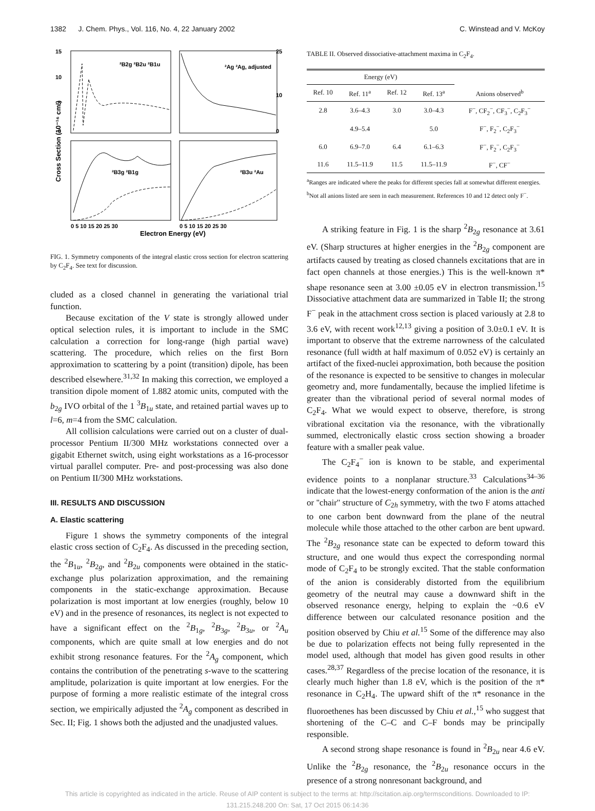1382 J. Chem. Phys., Vol. 116, No. 4, 22 January 2002 C. Winstead and V. McKoy
15
10
5
0
25
10
0
²B2g ²B2u ²B1u
²Ag ²Ag, adjusted
²B3g ²B1g
²B3u ²Au
0 5 10 15 20 25 30
0 5 10 15 20 25 30
Electron Energy (eV)
Cross Section (10⁻¹⁶ cm²)
FIG. 1. Symmetry components of the integral elastic cross section for electron scattering by C<sub>2</sub>F<sub>4</sub>. See text for discussion.
cluded as a closed channel in generating the variational trial function.
Because excitation of the V state is strongly allowed under optical selection rules, it is important to include in the SMC calculation a correction for long-range (high partial wave) scattering. The procedure, which relies on the first Born approximation to scattering by a point (transition) dipole, has been described elsewhere.<sup>31,32</sup> In making this correction, we employed a transition dipole moment of 1.882 atomic units, computed with the b<sub>2g</sub> IVO orbital of the 1 <sup>3</sup>B<sub>1u</sub> state, and retained partial waves up to l=6, m=4 from the SMC calculation.
All collision calculations were carried out on a cluster of dual-processor Pentium II/300 MHz workstations connected over a gigabit Ethernet switch, using eight workstations as a 16-processor virtual parallel computer. Pre- and post-processing was also done on Pentium II/300 MHz workstations.
III. RESULTS AND DISCUSSION
A. Elastic scattering
Figure 1 shows the symmetry components of the integral elastic cross section of C<sub>2</sub>F<sub>4</sub>. As discussed in the preceding section, the <sup>2</sup>B<sub>1u</sub>, <sup>2</sup>B<sub>2g</sub>, and <sup>2</sup>B<sub>2u</sub> components were obtained in the static-exchange plus polarization approximation, and the remaining components in the static-exchange approximation. Because polarization is most important at low energies (roughly, below 10 eV) and in the presence of resonances, its neglect is not expected to have a significant effect on the <sup>2</sup>B<sub>1g</sub>, <sup>2</sup>B<sub>3g</sub>, <sup>2</sup>B<sub>3u</sub>, or <sup>2</sup>A<sub>u</sub> components, which are quite small at low energies and do not exhibit strong resonance features. For the <sup>2</sup>A<sub>g</sub> component, which contains the contribution of the penetrating s-wave to the scattering amplitude, polarization is quite important at low energies. For the purpose of forming a more realistic estimate of the integral cross section, we empirically adjusted the <sup>2</sup>A<sub>g</sub> component as described in Sec. II; Fig. 1 shows both the adjusted and the unadjusted values.
TABLE II. Observed dissociative-attachment maxima in C<sub>2</sub>F<sub>4</sub>.
| Energy (eV) | | | | |
| --- | --- | --- | --- | --- |
| Ref. 10 | Ref. 11<sup>a</sup> | Ref. 12 | Ref. 13<sup>a</sup> | Anions observed<sup>b</sup> |
| 2.8 | 3.6–4.3 | 3.0 | 3.0–4.3 | F<sup>−</sup>, CF<sub>2</sub><sup>−</sup>, CF<sub>3</sub><sup>−</sup>, C<sub>2</sub>F<sub>3</sub><sup>−</sup> |
| | 4.9–5.4 | | 5.0 | F<sup>−</sup>, F<sub>2</sub><sup>−</sup>, C<sub>2</sub>F<sub>3</sub><sup>−</sup> |
| 6.0 | 6.9–7.0 | 6.4 | 6.1–6.3 | F<sup>−</sup>, F<sub>2</sub><sup>−</sup>, C<sub>2</sub>F<sub>3</sub><sup>−</sup> |
| 11.6 | 11.5–11.9 | 11.5 | 11.5–11.9 | F<sup>−</sup>, CF<sup>−</sup> |
<sup>a</sup> Ranges are indicated where the peaks for different species fall at somewhat different energies.
<sup>b</sup> Not all anions listed are seen in each measurement. References 10 and 12 detect only F<sup>−</sup>.
A striking feature in Fig. 1 is the sharp <sup>2</sup>B<sub>2g</sub> resonance at 3.61 eV. (Sharp structures at higher energies in the <sup>2</sup>B<sub>2g</sub> component are artifacts caused by treating as closed channels excitations that are in fact open channels at those energies.) This is the well-known π* shape resonance seen at 3.00 ±0.05 eV in electron transmission.<sup>15</sup> Dissociative attachment data are summarized in Table II; the strong F<sup>−</sup> peak in the attachment cross section is placed variously at 2.8 to 3.6 eV, with recent work<sup>12,13</sup> giving a position of 3.0±0.1 eV. It is important to observe that the extreme narrowness of the calculated resonance (full width at half maximum of 0.052 eV) is certainly an artifact of the fixed-nuclei approximation, both because the position of the resonance is expected to be sensitive to changes in molecular geometry and, more fundamentally, because the implied lifetime is greater than the vibrational period of several normal modes of C<sub>2</sub>F<sub>4</sub>. What we would expect to observe, therefore, is strong vibrational excitation via the resonance, with the vibrationally summed, electronically elastic cross section showing a broader feature with a smaller peak value.
The C<sub>2</sub>F<sub>4</sub><sup>−</sup> ion is known to be stable, and experimental evidence points to a nonplanar structure.<sup>33</sup> Calculations<sup>34–36</sup> indicate that the lowest-energy conformation of the anion is the anti or ''chair'' structure of C<sub>2h</sub> symmetry, with the two F atoms attached to one carbon bent downward from the plane of the neutral molecule while those attached to the other carbon are bent upward. The <sup>2</sup>B<sub>2g</sub> resonance state can be expected to deform toward this structure, and one would thus expect the corresponding normal mode of C<sub>2</sub>F<sub>4</sub> to be strongly excited. That the stable conformation of the anion is considerably distorted from the equilibrium geometry of the neutral may cause a downward shift in the observed resonance energy, helping to explain the ~0.6 eV difference between our calculated resonance position and the position observed by Chiu et al.<sup>15</sup> Some of the difference may also be due to polarization effects not being fully represented in the model used, although that model has given good results in other cases.<sup>28,37</sup> Regardless of the precise location of the resonance, it is clearly much higher than 1.8 eV, which is the position of the π* resonance in C<sub>2</sub>H<sub>4</sub>. The upward shift of the π* resonance in the fluoroethenes has been discussed by Chiu et al.,<sup>15</sup> who suggest that shortening of the C–C and C–F bonds may be principally responsible.
A second strong shape resonance is found in <sup>2</sup>B<sub>2u</sub> near 4.6 eV. Unlike the <sup>2</sup>B<sub>2g</sub> resonance, the <sup>2</sup>B<sub>2u</sub> resonance occurs in the presence of a strong nonresonant background, and
This article is copyrighted as indicated in the article. Reuse of AIP content is subject to the terms at: http://scitation.aip.org/termsconditions. Downloaded to IP:
131.215.248.200 On: Sat, 17 Oct 2015 06:14:36